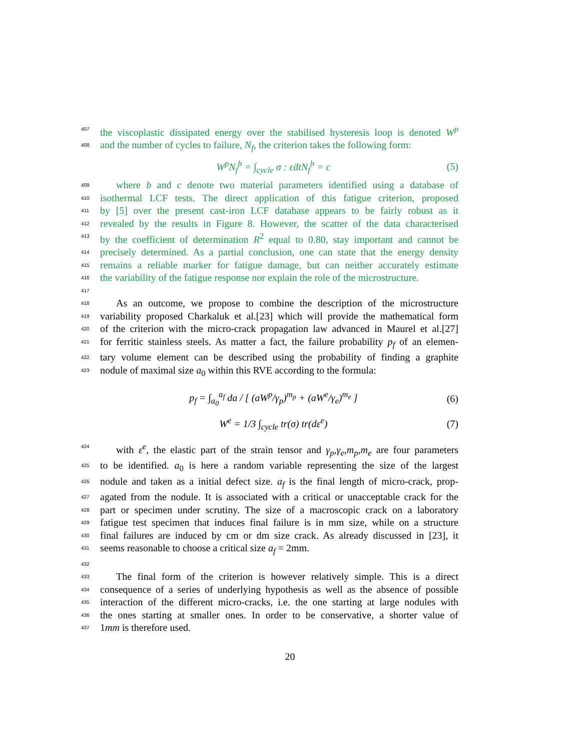407 the viscoplastic dissipated energy over the stabilised hysteresis loop is denoted W<sup>p</sup>
408 and the number of cycles to failure, N<sub>f</sub>, the criterion takes the following form:
W<sup>p</sup>N<sub>f</sub><sup>b</sup> = ∫<sub>cycle</sub> σ : ε̇dtN<sub>f</sub><sup>b</sup> = c (5)
409 where b and c denote two material parameters identified using a database of
410 isothermal LCF tests. The direct application of this fatigue criterion, proposed
411 by [5] over the present cast-iron LCF database appears to be fairly robust as it
412 revealed by the results in Figure 8. However, the scatter of the data characterised
413 by the coefficient of determination R<sup>2</sup> equal to 0.80, stay important and cannot be
414 precisely determined. As a partial conclusion, one can state that the energy density
415 remains a reliable marker for fatigue damage, but can neither accurately estimate
416 the variability of the fatigue response nor explain the role of the microstructure.
417
418 As an outcome, we propose to combine the description of the microstructure
419 variability proposed Charkaluk et al.[23] which will provide the mathematical form
420 of the criterion with the micro-crack propagation law advanced in Maurel et al.[27]
421 for ferritic stainless steels. As matter a fact, the failure probability p<sub>f</sub> of an elemen-
422 tary volume element can be described using the probability of finding a graphite
423 nodule of maximal size a<sub>0</sub> within this RVE according to the formula:
p<sub>f</sub> = ∫<sub>a<sub>0</sub></sub><sup>a<sub>f</sub></sup> da / [ (aW<sup>p</sup>/γ<sub>p</sub>)<sup>m<sub>p</sub></sup> + (aW<sup>e</sup>/γ<sub>e</sub>)<sup>m<sub>e</sub></sup> ] (6)
W<sup>e</sup> = 1/3 ∫<sub>cycle</sub> tr(σ) tr(dε<sup>e</sup>) (7)
424 with ε<sup>e</sup>, the elastic part of the strain tensor and γ<sub>p</sub>,γ<sub>e</sub>,m<sub>p</sub>,m<sub>e</sub> are four parameters
425 to be identified. a<sub>0</sub> is here a random variable representing the size of the largest
426 nodule and taken as a initial defect size. a<sub>f</sub> is the final length of micro-crack, prop-
427 agated from the nodule. It is associated with a critical or unacceptable crack for the
428 part or specimen under scrutiny. The size of a macroscopic crack on a laboratory
429 fatigue test specimen that induces final failure is in mm size, while on a structure
430 final failures are induced by cm or dm size crack. As already discussed in [23], it
431 seems reasonable to choose a critical size a<sub>f</sub> = 2mm.
432
433 The final form of the criterion is however relatively simple. This is a direct
434 consequence of a series of underlying hypothesis as well as the absence of possible
435 interaction of the different micro-cracks, i.e. the one starting at large nodules with
436 the ones starting at smaller ones. In order to be conservative, a shorter value of
437 1mm is therefore used.
20